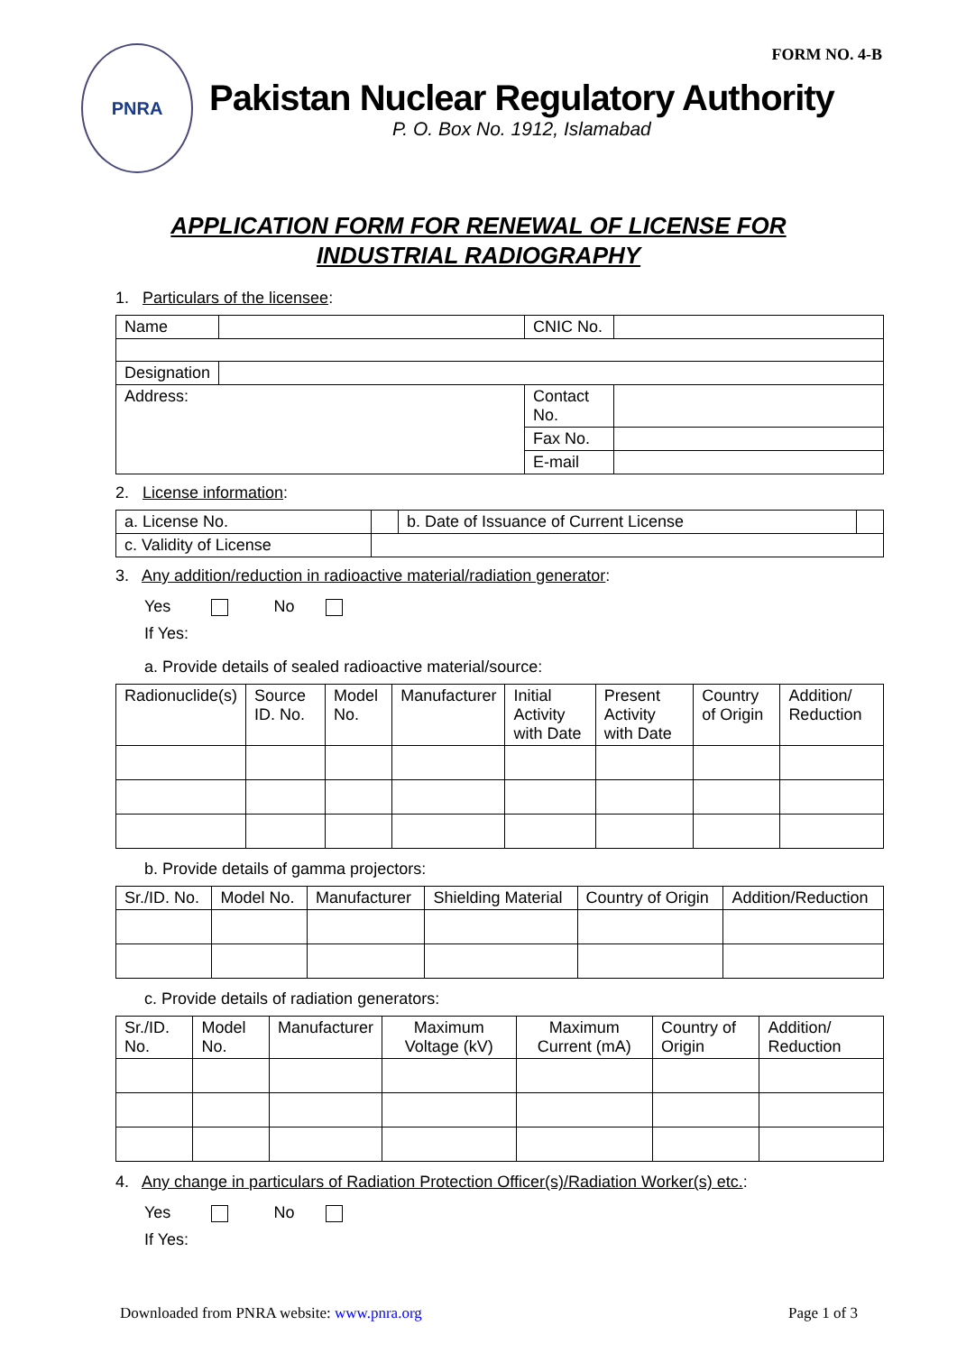FORM NO. 4-B
PNRA
Pakistan Nuclear Regulatory Authority
P. O. Box No. 1912, Islamabad
APPLICATION FORM FOR RENEWAL OF LICENSE FOR INDUSTRIAL RADIOGRAPHY
1. Particulars of the licensee:
| Name | | CNIC No. | |
| Designation | | | |
| Address: | | Contact No. | |
| | | Fax No. | |
| | | E-mail | |
2. License information:
| a. License No. | | b. Date of Issuance of Current License | |
| c. Validity of License | | | |
3. Any addition/reduction in radioactive material/radiation generator:
Yes No
If Yes:
a. Provide details of sealed radioactive material/source:
| Radionuclide(s) | Source ID. No. | Model No. | Manufacturer | Initial Activity with Date | Present Activity with Date | Country of Origin | Addition/ Reduction |
| --- | --- | --- | --- | --- | --- | --- | --- |
b. Provide details of gamma projectors:
| Sr./ID. No. | Model No. | Manufacturer | Shielding Material | Country of Origin | Addition/Reduction |
| --- | --- | --- | --- | --- | --- |
c. Provide details of radiation generators:
| Sr./ID. No. | Model No. | Manufacturer | Maximum Voltage (kV) | Maximum Current (mA) | Country of Origin | Addition/ Reduction |
| --- | --- | --- | --- | --- | --- | --- |
4. Any change in particulars of Radiation Protection Officer(s)/Radiation Worker(s) etc.:
Yes No
If Yes:
Downloaded from PNRA website: www.pnra.org Page 1 of 3